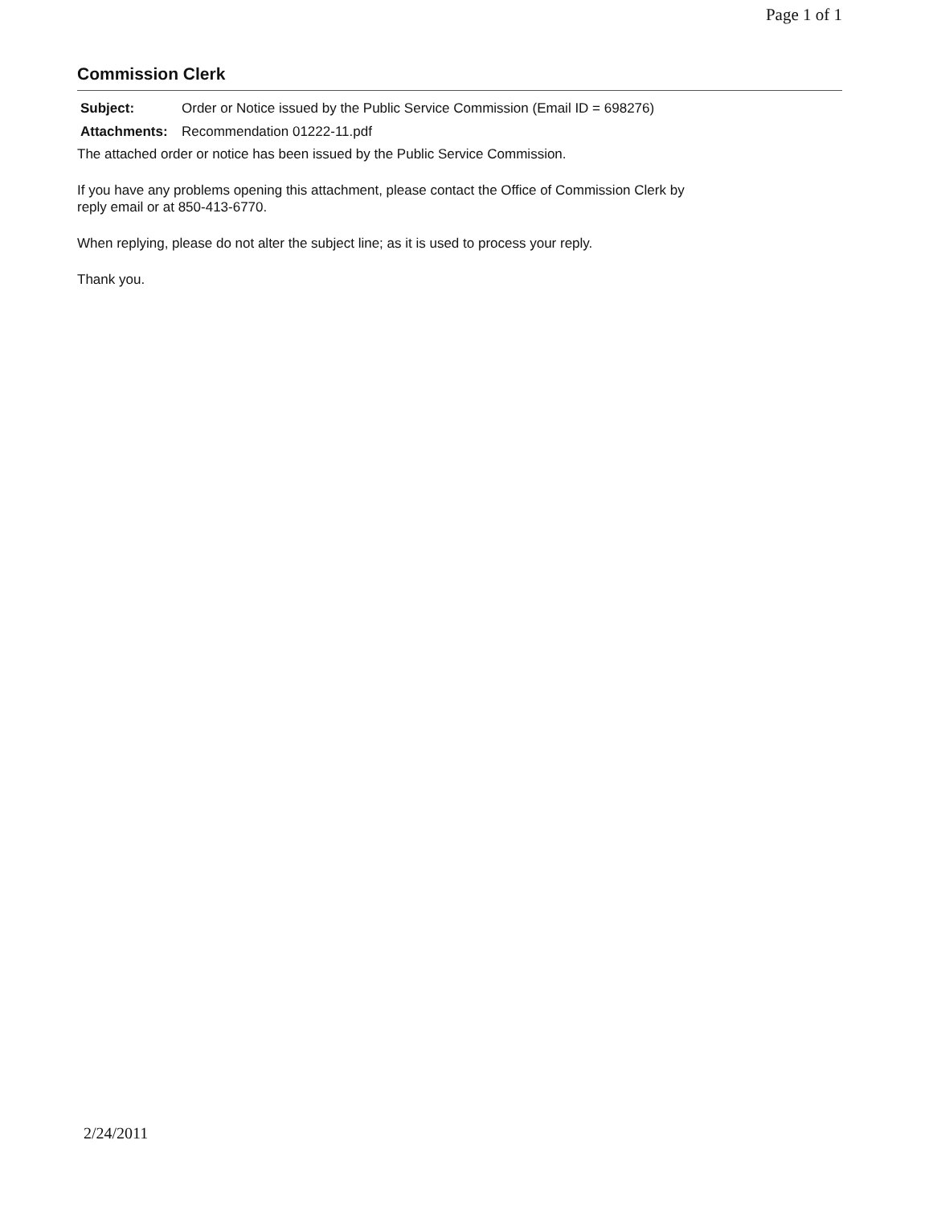Page 1 of 1
Commission Clerk
| Subject: | Order or Notice issued by the Public Service Commission (Email ID = 698276) |
| Attachments: | Recommendation 01222-11.pdf |
The attached order or notice has been issued by the Public Service Commission.
If you have any problems opening this attachment, please contact the Office of Commission Clerk by
reply email or at 850-413-6770.
When replying, please do not alter the subject line; as it is used to process your reply.
Thank you.
2/24/2011